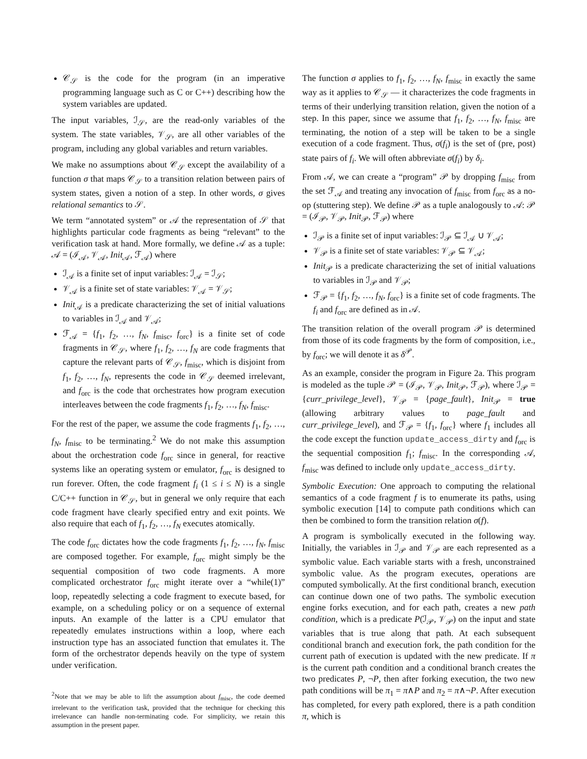𝒞<sub>𝒮</sub> is the code for the program (in an imperative programming language such as C or C++) describing how the system variables are updated.
The input variables, ℐ<sub>𝒮</sub>, are the read-only variables of the system. The state variables, 𝒱<sub>𝒮</sub>, are all other variables of the program, including any global variables and return variables.
We make no assumptions about 𝒞<sub>𝒮</sub> except the availability of a function σ that maps 𝒞<sub>𝒮</sub> to a transition relation between pairs of system states, given a notion of a step. In other words, σ gives relational semantics to 𝒮.
We term “annotated system” or 𝒜 the representation of 𝒮 that highlights particular code fragments as being “relevant” to the verification task at hand. More formally, we define 𝒜 as a tuple: 𝒜 = (ℐ<sub>𝒜</sub>, 𝒱<sub>𝒜</sub>, Init<sub>𝒜</sub>, ℱ<sub>𝒜</sub>) where
ℐ<sub>𝒜</sub> is a finite set of input variables: ℐ<sub>𝒜</sub> = ℐ<sub>𝒮</sub>;
𝒱<sub>𝒜</sub> is a finite set of state variables: 𝒱<sub>𝒜</sub> = 𝒱<sub>𝒮</sub>;
Init<sub>𝒜</sub> is a predicate characterizing the set of initial valuations to variables in ℐ<sub>𝒜</sub> and 𝒱<sub>𝒜</sub>;
ℱ<sub>𝒜</sub> = {f<sub>1</sub>, f<sub>2</sub>, …, f<sub>N</sub>, f<sub>misc</sub>, f<sub>orc</sub>} is a finite set of code fragments in 𝒞<sub>𝒮</sub>, where f<sub>1</sub>, f<sub>2</sub>, …, f<sub>N</sub> are code fragments that capture the relevant parts of 𝒞<sub>𝒮</sub>, f<sub>misc</sub>, which is disjoint from f<sub>1</sub>, f<sub>2</sub>, …, f<sub>N</sub>, represents the code in 𝒞<sub>𝒮</sub> deemed irrelevant, and f<sub>orc</sub> is the code that orchestrates how program execution interleaves between the code fragments f<sub>1</sub>, f<sub>2</sub>, …, f<sub>N</sub>, f<sub>misc</sub>.
For the rest of the paper, we assume the code fragments f<sub>1</sub>, f<sub>2</sub>, …, f<sub>N</sub>, f<sub>misc</sub> to be terminating.<sup>2</sup> We do not make this assumption about the orchestration code f<sub>orc</sub> since in general, for reactive systems like an operating system or emulator, f<sub>orc</sub> is designed to run forever. Often, the code fragment f<sub>i</sub> (1 ≤ i ≤ N) is a single C/C++ function in 𝒞<sub>𝒮</sub>, but in general we only require that each code fragment have clearly specified entry and exit points. We also require that each of f<sub>1</sub>, f<sub>2</sub>, …, f<sub>N</sub> executes atomically.
The code f<sub>orc</sub> dictates how the code fragments f<sub>1</sub>, f<sub>2</sub>, …, f<sub>N</sub>, f<sub>misc</sub> are composed together. For example, f<sub>orc</sub> might simply be the sequential composition of two code fragments. A more complicated orchestrator f<sub>orc</sub> might iterate over a “while(1)” loop, repeatedly selecting a code fragment to execute based, for example, on a scheduling policy or on a sequence of external inputs. An example of the latter is a CPU emulator that repeatedly emulates instructions within a loop, where each instruction type has an associated function that emulates it. The form of the orchestrator depends heavily on the type of system under verification.
<sup>2</sup> Note that we may be able to lift the assumption about f<sub>misc</sub>, the code deemed irrelevant to the verification task, provided that the technique for checking this irrelevance can handle non-terminating code. For simplicity, we retain this assumption in the present paper.
The function σ applies to f<sub>1</sub>, f<sub>2</sub>, …, f<sub>N</sub>, f<sub>misc</sub> in exactly the same way as it applies to 𝒞<sub>𝒮</sub> — it characterizes the code fragments in terms of their underlying transition relation, given the notion of a step. In this paper, since we assume that f<sub>1</sub>, f<sub>2</sub>, …, f<sub>N</sub>, f<sub>misc</sub> are terminating, the notion of a step will be taken to be a single execution of a code fragment. Thus, σ(f<sub>i</sub>) is the set of (pre, post) state pairs of f<sub>i</sub>. We will often abbreviate σ(f<sub>i</sub>) by δ<sub>i</sub>.
From 𝒜, we can create a “program” 𝒫 by dropping f<sub>misc</sub> from the set ℱ<sub>𝒜</sub> and treating any invocation of f<sub>misc</sub> from f<sub>orc</sub> as a no-op (stuttering step). We define 𝒫 as a tuple analogously to 𝒜: 𝒫 = (ℐ<sub>𝒫</sub>, 𝒱<sub>𝒫</sub>, Init<sub>𝒫</sub>, ℱ<sub>𝒫</sub>) where
ℐ<sub>𝒫</sub> is a finite set of input variables: ℐ<sub>𝒫</sub> ⊆ ℐ<sub>𝒜</sub> ∪ 𝒱<sub>𝒜</sub>;
𝒱<sub>𝒫</sub> is a finite set of state variables: 𝒱<sub>𝒫</sub> ⊆ 𝒱<sub>𝒜</sub>;
Init<sub>𝒫</sub> is a predicate characterizing the set of initial valuations to variables in ℐ<sub>𝒫</sub> and 𝒱<sub>𝒫</sub>;
ℱ<sub>𝒫</sub> = {f<sub>1</sub>, f<sub>2</sub>, …, f<sub>N</sub>, f<sub>orc</sub>} is a finite set of code fragments. The f<sub>i</sub> and f<sub>orc</sub> are defined as in 𝒜.
The transition relation of the overall program 𝒫 is determined from those of its code fragments by the form of composition, i.e., by f<sub>orc</sub>; we will denote it as δ<sup>𝒫</sup>.
As an example, consider the program in Figure 2a. This program is modeled as the tuple 𝒫 = (ℐ<sub>𝒫</sub>, 𝒱<sub>𝒫</sub>, Init<sub>𝒫</sub>, ℱ<sub>𝒫</sub>), where ℐ<sub>𝒫</sub> = {curr_privilege_level}, 𝒱<sub>𝒫</sub> = {page_fault}, Init<sub>𝒫</sub> = true (allowing arbitrary values to page_fault and curr_privilege_level), and ℱ<sub>𝒫</sub> = {f<sub>1</sub>, f<sub>orc</sub>} where f<sub>1</sub> includes all the code except the function update_access_dirty and f<sub>orc</sub> is the sequential composition f<sub>1</sub>; f<sub>misc</sub>. In the corresponding 𝒜, f<sub>misc</sub> was defined to include only update_access_dirty.
Symbolic Execution: One approach to computing the relational semantics of a code fragment f is to enumerate its paths, using symbolic execution [14] to compute path conditions which can then be combined to form the transition relation σ(f).
A program is symbolically executed in the following way. Initially, the variables in ℐ<sub>𝒫</sub> and 𝒱<sub>𝒫</sub> are each represented as a symbolic value. Each variable starts with a fresh, unconstrained symbolic value. As the program executes, operations are computed symbolically. At the first conditional branch, execution can continue down one of two paths. The symbolic execution engine forks execution, and for each path, creates a new path condition, which is a predicate P(ℐ<sub>𝒫</sub>, 𝒱<sub>𝒫</sub>) on the input and state variables that is true along that path. At each subsequent conditional branch and execution fork, the path condition for the current path of execution is updated with the new predicate. If π is the current path condition and a conditional branch creates the two predicates P, ¬P, then after forking execution, the two new path conditions will be π<sub>1</sub> = π∧P and π<sub>2</sub> = π∧¬P. After execution has completed, for every path explored, there is a path condition π, which is